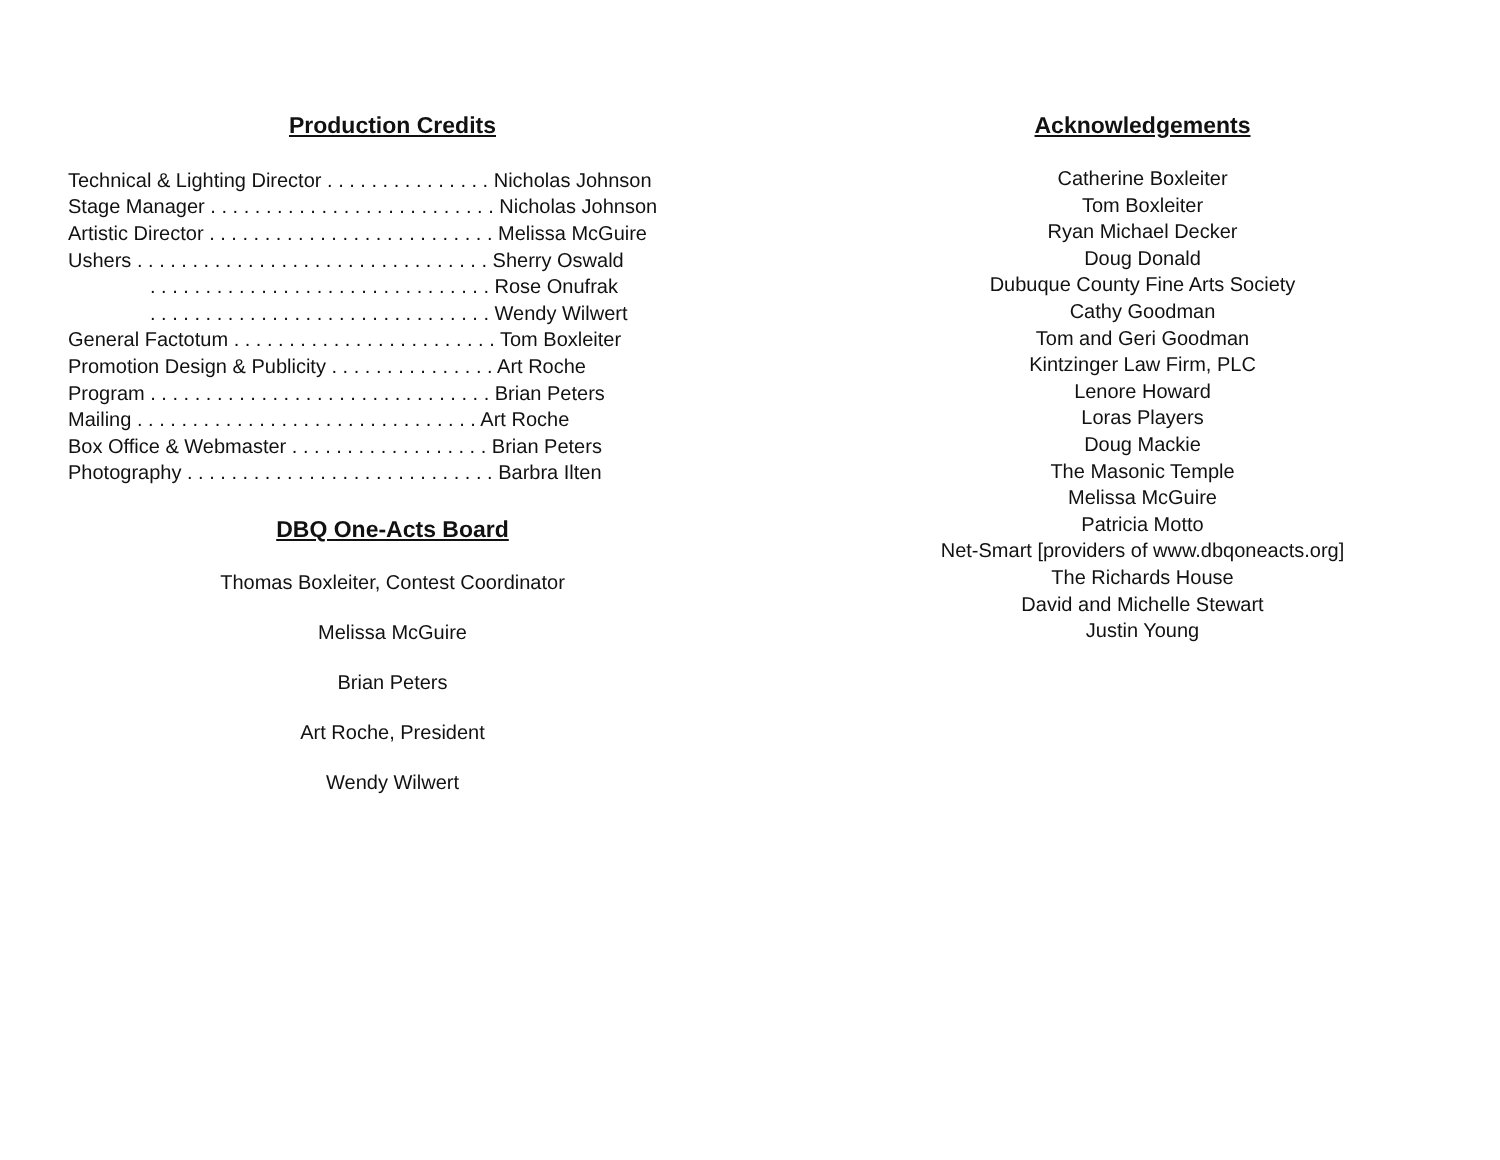Production Credits
| Technical & Lighting Director . . . . . . . . . . . . . . . Nicholas Johnson |
| Stage Manager . . . . . . . . . . . . . . . . . . . . . . . . . . Nicholas Johnson |
| Artistic Director . . . . . . . . . . . . . . . . . . . . . . . . . . Melissa McGuire |
| Ushers . . . . . . . . . . . . . . . . . . . . . . . . . . . . . . . . Sherry Oswald |
| . . . . . . . . . . . . . . . . . . . . . . . . . . . . . . . Rose Onufrak |
| . . . . . . . . . . . . . . . . . . . . . . . . . . . . . . . Wendy Wilwert |
| General Factotum . . . . . . . . . . . . . . . . . . . . . . . . Tom Boxleiter |
| Promotion Design & Publicity . . . . . . . . . . . . . . . Art Roche |
| Program . . . . . . . . . . . . . . . . . . . . . . . . . . . . . . . Brian Peters |
| Mailing . . . . . . . . . . . . . . . . . . . . . . . . . . . . . . . Art Roche |
| Box Office & Webmaster . . . . . . . . . . . . . . . . . . Brian Peters |
| Photography . . . . . . . . . . . . . . . . . . . . . . . . . . . . Barbra Ilten |
DBQ One-Acts Board
Thomas Boxleiter, Contest Coordinator
Melissa McGuire
Brian Peters
Art Roche, President
Wendy Wilwert
Acknowledgements
Catherine Boxleiter
Tom Boxleiter
Ryan Michael Decker
Doug Donald
Dubuque County Fine Arts Society
Cathy Goodman
Tom and Geri Goodman
Kintzinger Law Firm, PLC
Lenore Howard
Loras Players
Doug Mackie
The Masonic Temple
Melissa McGuire
Patricia Motto
Net-Smart [providers of www.dbqoneacts.org]
The Richards House
David and Michelle Stewart
Justin Young